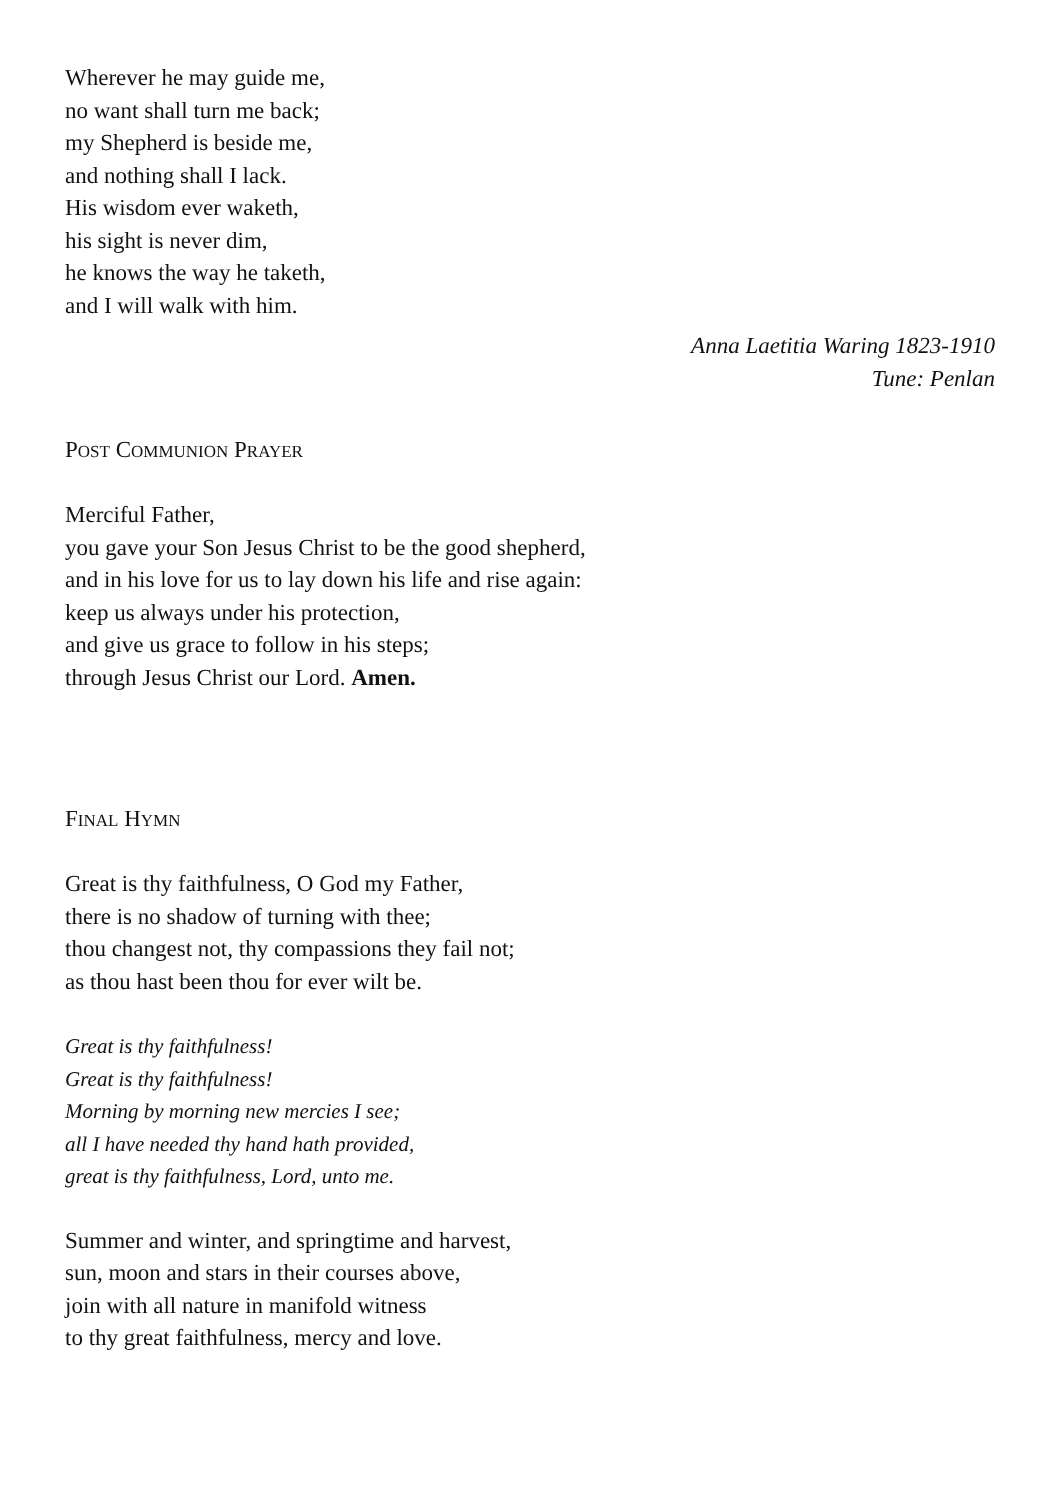Wherever he may guide me,
no want shall turn me back;
my Shepherd is beside me,
and nothing shall I lack.
His wisdom ever waketh,
his sight is never dim,
he knows the way he taketh,
and I will walk with him.
Anna Laetitia Waring 1823-1910
Tune: Penlan
POST COMMUNION PRAYER
Merciful Father,
you gave your Son Jesus Christ to be the good shepherd,
and in his love for us to lay down his life and rise again:
keep us always under his protection,
and give us grace to follow in his steps;
through Jesus Christ our Lord. Amen.
FINAL HYMN
Great is thy faithfulness, O God my Father,
there is no shadow of turning with thee;
thou changest not, thy compassions they fail not;
as thou hast been thou for ever wilt be.
Great is thy faithfulness!
Great is thy faithfulness!
Morning by morning new mercies I see;
all I have needed thy hand hath provided,
great is thy faithfulness, Lord, unto me.
Summer and winter, and springtime and harvest,
sun, moon and stars in their courses above,
join with all nature in manifold witness
to thy great faithfulness, mercy and love.